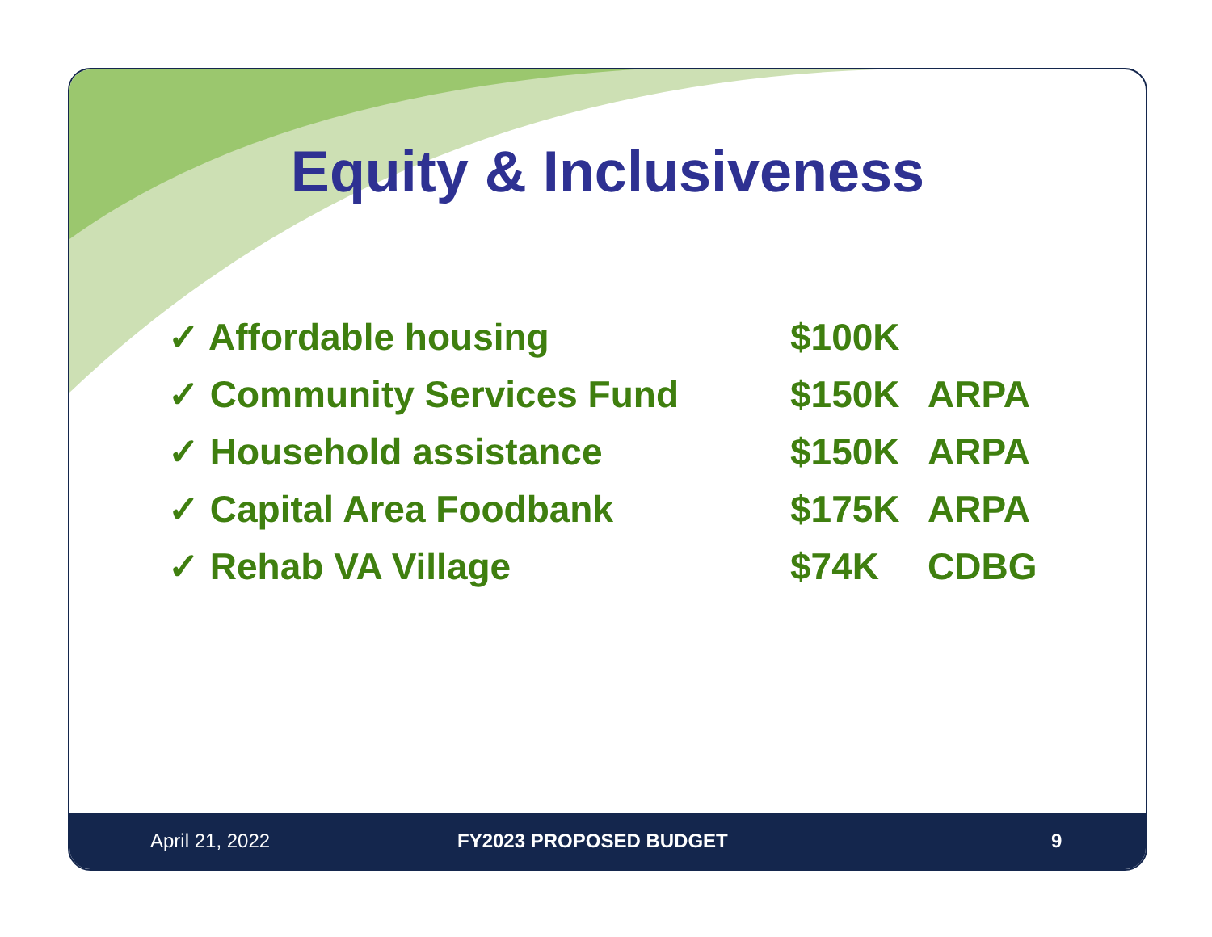Equity & Inclusiveness
✓ Affordable housing $100K
✓ Community Services Fund $150K ARPA
✓ Household assistance $150K ARPA
✓ Capital Area Foodbank $175K ARPA
✓ Rehab VA Village $74K CDBG
April 21, 2022 FY2023 PROPOSED BUDGET 9